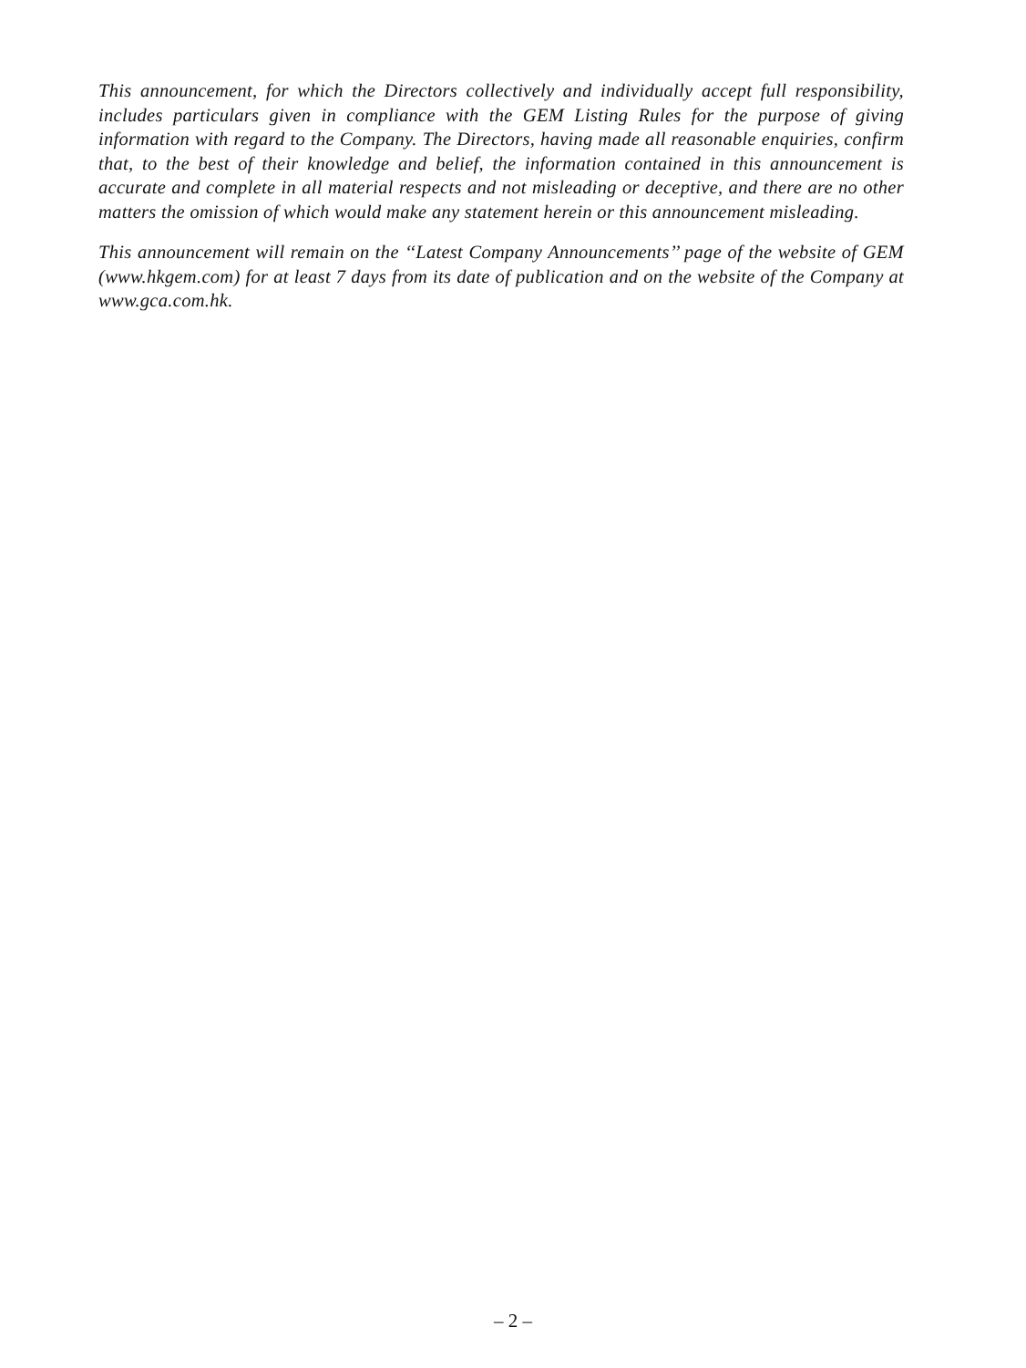This announcement, for which the Directors collectively and individually accept full responsibility, includes particulars given in compliance with the GEM Listing Rules for the purpose of giving information with regard to the Company. The Directors, having made all reasonable enquiries, confirm that, to the best of their knowledge and belief, the information contained in this announcement is accurate and complete in all material respects and not misleading or deceptive, and there are no other matters the omission of which would make any statement herein or this announcement misleading.
This announcement will remain on the ‘‘Latest Company Announcements’’ page of the website of GEM (www.hkgem.com) for at least 7 days from its date of publication and on the website of the Company at www.gca.com.hk.
– 2 –